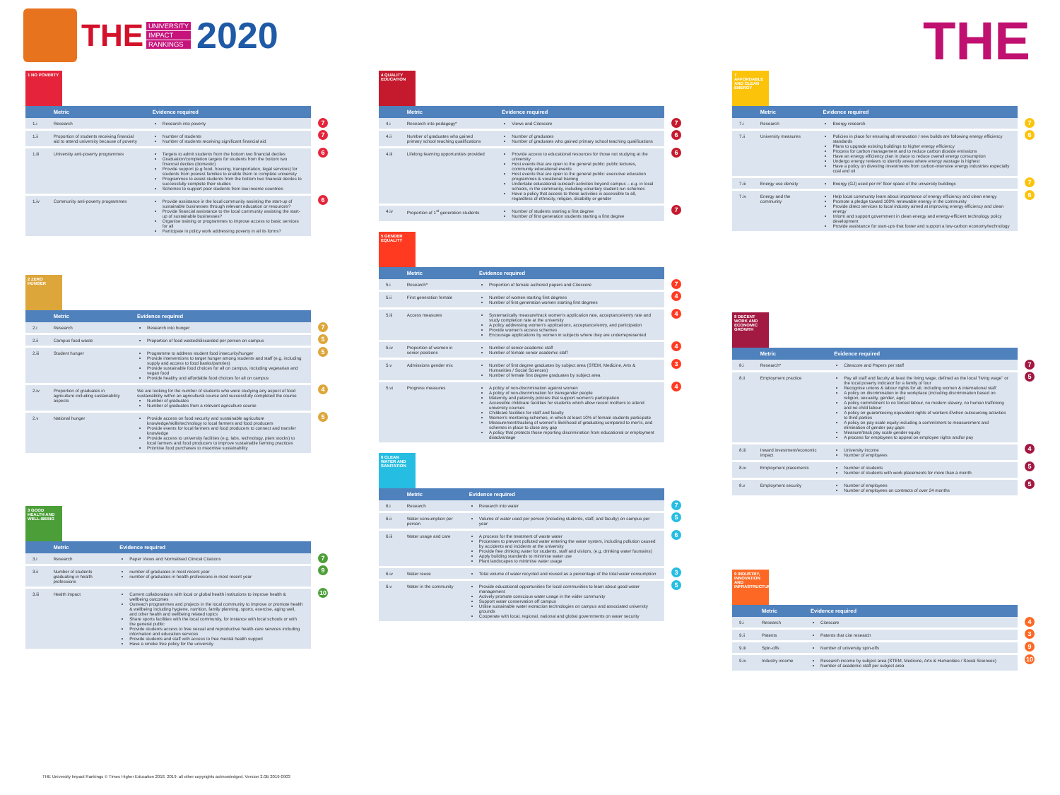THE
UNIVERSITY
IMPACT
RANKINGS
2020
THE
1 NO POVERTY
| | Metric | Evidence required | |
| --- | --- | --- | --- |
| 1.i | Research | Research into poverty | 7 |
| 1.ii | Proportion of students receiving financial aid to attend university because of poverty | Number of students Number of students receiving significant financial aid | 7 |
| 1.iii | University anti-poverty programmes | Targets to admit students from the bottom two financial deciles Graduation/completion targets for students from the bottom two financial deciles (domestic) Provide support (e.g food, housing, transportation, legal services) for students from poorest families to enable them to complete university Programmes to assist students from the bottom two financial deciles to successfully complete their studies Schemes to support poor students from low income countries | 6 |
| 1.iv | Community anti-poverty programmes | Provide assistance in the local community assisting the start-up of sustainable businesses through relevant education or resources? Provide financial assistance to the local community assisting the start-up of sustainable businesses? Organise training or programmes to improve access to basic services for all Participate in policy work addressing poverty in all its forms? | 6 |
2 ZERO HUNGER
| | Metric | Evidence required | |
| --- | --- | --- | --- |
| 2.i | Research | Research into hunger | 7 |
| 2.ii | Campus food waste | Proportion of food wasted/discarded per person on campus | 5 |
| 2.iii | Student hunger | Programme to address student food insecurity/hunger Provide interventions to target hunger among students and staff (e.g. including supply and access to food banks/pantries) Provide sustainable food choices for all on campus, including vegetarian and vegan food Provide healthy and affordable food choices for all on campus | 5 |
| 2.iv | Proportion of graduates in agriculture including sustainability aspects | We are looking for the number of students who were studying any aspect of food sustainability within an agricultural course and successfully completed the course Number of graduates Number of graduates from a relevant agriculture course | 4 |
| 2.v | National hunger | Provide access on food security and sustainable agriculture knowledge/skills/technology to local farmers and food producers Provide events for local farmers and food producers to connect and transfer knowledge Provide access to university facilities (e.g. labs, technology, plant stocks) to local farmers and food producers to improve sustainable farming practices Prioritise food purchases to maximise sustainability | 5 |
3 GOOD HEALTH AND WELL-BEING
| | Metric | Evidence required | |
| --- | --- | --- | --- |
| 3.i | Research | Paper Views and Normalised Clinical Citations | 7 |
| 3.ii | Number of students graduating in health professions | number of graduates in most recent year number of graduates in health professions in most recent year | 9 |
| 3.iii | Health impact | Current collaborations with local or global health institutions to improve health & wellbeing outcomes Outreach programmes and projects in the local community to improve or promote health & wellbeing including hygiene, nutrition, family planning, sports, exercise, aging well, and other health and wellbeing related topics Share sports facilities with the local community, for instance with local schools or with the general public Provide students access to free sexual and reproductive health-care services including information and education services Provide students and staff with access to free mental health support Have a smoke free policy for the university | 10 |
4 QUALITY EDUCATION
| | Metric | Evidence required | |
| --- | --- | --- | --- |
| 4.i | Research into pedagogy* | Views and Citescore | 7 |
| 4.ii | Number of graduates who gained primary school teaching qualifications | Number of graduates Number of graduates who gained primary school teaching qualifications | 6 |
| 4.iii | Lifelong learning opportunities provided | Provide access to educational resources for those not studying at the university Host events that are open to the general public: public lectures, community educational events Host events that are open to the general public: executive education programmes & vocational training Undertake educational outreach activities beyond campus – e.g. in local schools, in the community, including voluntary student-run schemes Have a policy that access to these activities is accessible to all, regardless of ethnicity, religion, disability or gender | 6 |
| 4.iv | Proportion of 1<sup>st</sup> generation students | Number of students starting a first degree Number of first generation students starting a first degree | 7 |
5 GENDER EQUALITY
| | Metric | Evidence required | |
| --- | --- | --- | --- |
| 5.i | Research* | Proportion of female authored papers and Citescore | 7 |
| 5.ii | First generation female | Number of women starting first degrees Number of first generation women starting first degrees | 4 |
| 5.iii | Access measures | Systematically measure/track women's application rate, acceptance/entry rate and study completion rate at the university A policy addressing women's applications, acceptance/entry, and participation Provide women's access schemes Encourage applications by women in subjects where they are underrepresented | 4 |
| 5.iv | Proportion of women in senior positions | Number of senior academic staff Number of female senior academic staff | 4 |
| 5.v | Admissions gender mix | Number of first degree graduates by subject area (STEM, Medicine, Arts & Humanities / Social Sciences) Number of female first degree graduates by subject area | 3 |
| 5.vi | Progress measures | A policy of non-discrimination against women A policy of non-discrimination for transgender people Maternity and paternity policies that support women's participation Accessible childcare facilities for students which allow recent mothers to attend university courses Childcare facilities for staff and faculty Women's mentoring schemes, in which at least 10% of female students participate Measurement/tracking of women's likelihood of graduating compared to men's, and schemes in place to close any gap A policy that protects those reporting discrimination from educational or employment disadvantage | 4 |
6 CLEAN WATER AND SANITATION
| | Metric | Evidence required | |
| --- | --- | --- | --- |
| 6.i | Research | Research into water | 7 |
| 6.ii | Water consumption per person | Volume of water used per person (including students, staff, and faculty) on campus per year | 5 |
| 6.iii | Water usage and care | A process for the treatment of waste water Processes to prevent polluted water entering the water system, including pollution caused by accidents and incidents at the university Provide free drinking water for students, staff and visitors, (e.g. drinking water fountains) Apply building standards to minimise water use Plant landscapes to minimise water usage | 6 |
| 6.iv | Water reuse | Total volume of water recycled and reused as a percentage of the total water consumption | 3 |
| 6.v | Water in the community | Provide educational opportunities for local communities to learn about good water management Actively promote conscious water usage in the wider community Support water conservation off campus Utilise sustainable water extraction technologies on campus and associated university grounds Cooperate with local, regional, national and global governments on water security | 5 |
7 AFFORDABLE AND CLEAN ENERGY
| | Metric | Evidence required | |
| --- | --- | --- | --- |
| 7.i | Research | Energy research | 7 |
| 7.ii | University measures | Policies in place for ensuring all renovation / new builds are following energy efficiency standards Plans to upgrade existing buildings to higher energy efficiency Process for carbon management and to reduce carbon dioxide emissions Have an energy efficiency plan in place to reduce overall energy consumption Undergo energy reviews to identify areas where energy wastage is highest Have a policy on divesting investments from carbon-intensive energy industries especially coal and oil | 6 |
| 7.iii | Energy use density | Energy (GJ) used per m² floor space of the university buildings | 7 |
| 7.iv | Energy and the community | Help local community learn about importance of energy efficiency and clean energy Promote a pledge toward 100% renewable energy in the community Provide direct services to local industry aimed at improving energy efficiency and clean energy Inform and support government in clean energy and energy-efficient technology policy development Provide assistance for start-ups that foster and support a low-carbon economy/technology | 6 |
8 DECENT WORK AND ECONOMIC GROWTH
| | Metric | Evidence required | |
| --- | --- | --- | --- |
| 8.i | Research* | Citescore and Papers per staff | 7 |
| 8.ii | Employment practice | Pay all staff and faculty at least the living wage, defined as the local "living wage" or the local poverty indicator for a family of four Recognise unions & labour rights for all, including women & international staff A policy on discrimination in the workplace (including discrimination based on religion, sexuality, gender, age) A policy commitment to no forced labour, no modern slavery, no human trafficking and no child labour A policy on guaranteeing equivalent rights of workers if/when outsourcing activities to third parties A policy on pay scale equity including a commitment to measurement and elimination of gender pay gaps Measure/track pay scale gender equity A process for employees to appeal on employee rights and/or pay | 5 |
| 8.iii | Inward investment/economic impact | University income Number of employees | 4 |
| 8.iv | Employment placements | Number of students Number of students with work placements for more than a month | 5 |
| 8.v | Employment security | Number of employees Number of employees on contracts of over 24 months | 5 |
9 INDUSTRY, INNOVATION AND INFRASTRUCTURE
| | Metric | Evidence required | |
| --- | --- | --- | --- |
| 9.i | Research | Citescore | 4 |
| 9.ii | Patents | Patents that cite research | 3 |
| 9.iii | Spin-offs | Number of university spin-offs | 9 |
| 9.iv | Industry income | Research income by subject area (STEM, Medicine, Arts & Humanities / Social Sciences) Number of academic staff per subject area | 10 |
THE University Impact Rankings © Times Higher Education 2018, 2019: all other copyrights acknowledged. Version 2.0B 2019-0903